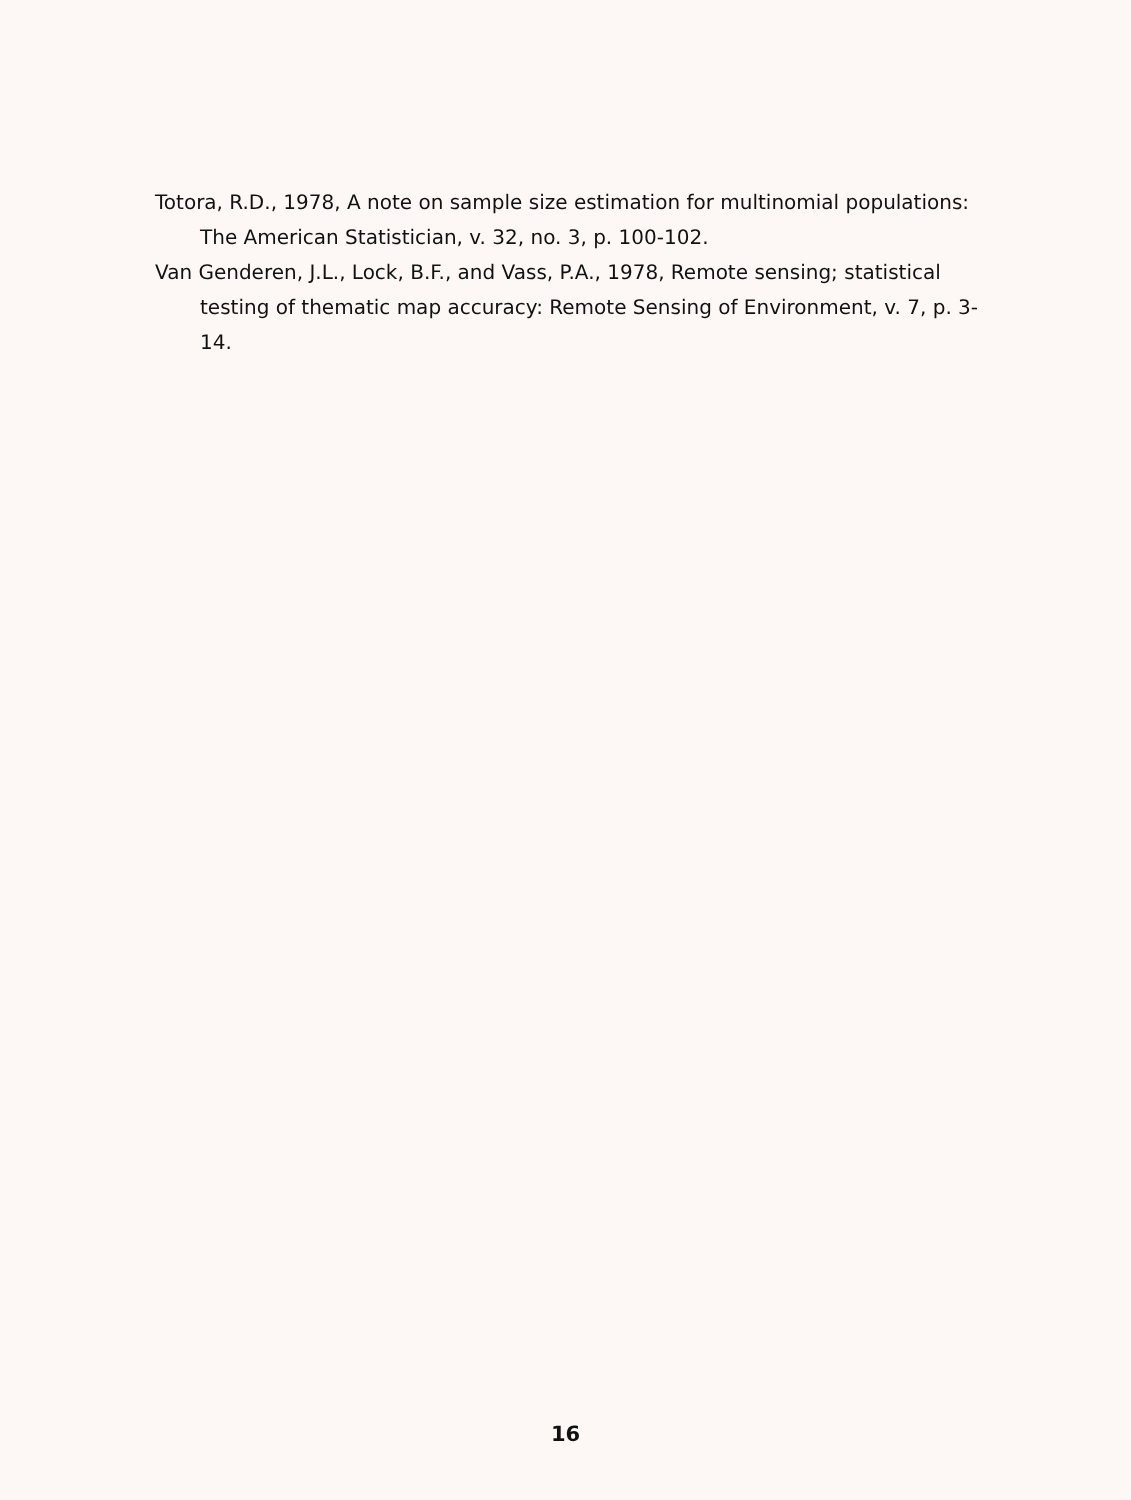Totora, R.D., 1978, A note on sample size estimation for multinomial populations: The American Statistician, v. 32, no. 3, p. 100-102.
Van Genderen, J.L., Lock, B.F., and Vass, P.A., 1978, Remote sensing; statistical testing of thematic map accuracy: Remote Sensing of Environment, v. 7, p. 3-14.
16